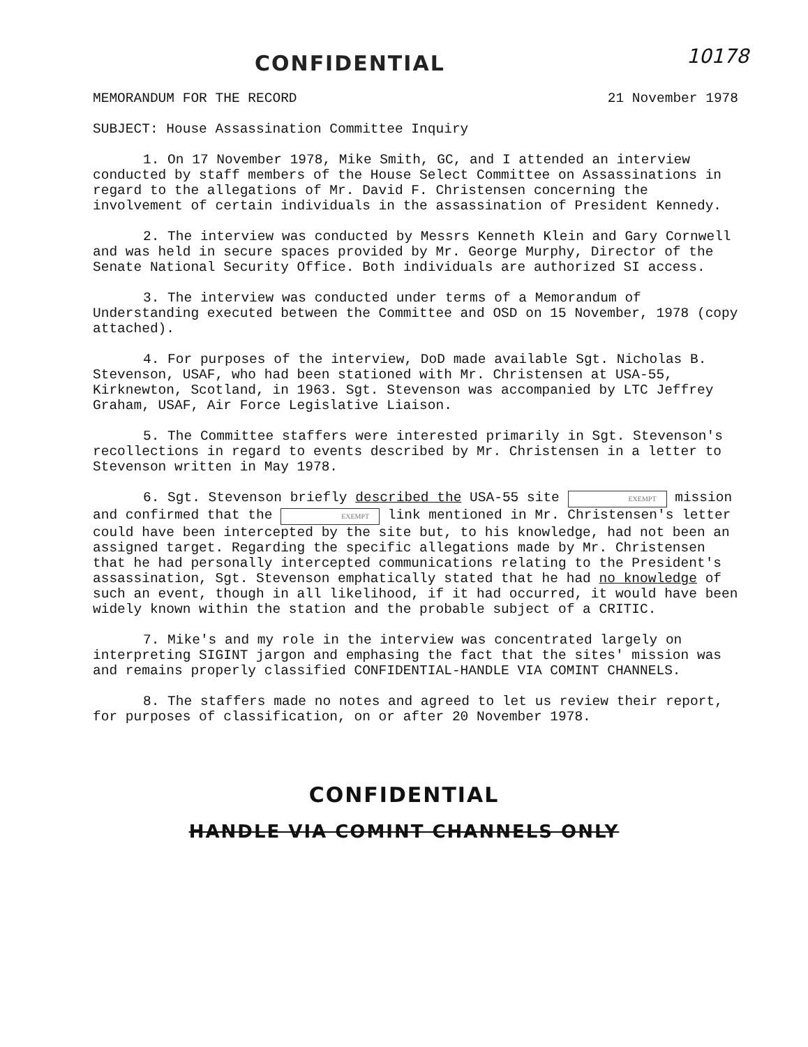CONFIDENTIAL 10178
MEMORANDUM FOR THE RECORD 21 November 1978
SUBJECT: House Assassination Committee Inquiry
1. On 17 November 1978, Mike Smith, GC, and I attended an interview conducted by staff members of the House Select Committee on Assassinations in regard to the allegations of Mr. David F. Christensen concerning the involvement of certain individuals in the assassination of President Kennedy.
2. The interview was conducted by Messrs Kenneth Klein and Gary Cornwell and was held in secure spaces provided by Mr. George Murphy, Director of the Senate National Security Office. Both individuals are authorized SI access.
3. The interview was conducted under terms of a Memorandum of Understanding executed between the Committee and OSD on 15 November, 1978 (copy attached).
4. For purposes of the interview, DoD made available Sgt. Nicholas B. Stevenson, USAF, who had been stationed with Mr. Christensen at USA-55, Kirknewton, Scotland, in 1963. Sgt. Stevenson was accompanied by LTC Jeffrey Graham, USAF, Air Force Legislative Liaison.
5. The Committee staffers were interested primarily in Sgt. Stevenson's recollections in regard to events described by Mr. Christensen in a letter to Stevenson written in May 1978.
6. Sgt. Stevenson briefly described the USA-55 site EXEMPT mission and confirmed that the EXEMPT link mentioned in Mr. Christensen's letter could have been intercepted by the site but, to his knowledge, had not been an assigned target. Regarding the specific allegations made by Mr. Christensen that he had personally intercepted communications relating to the President's assassination, Sgt. Stevenson emphatically stated that he had no knowledge of such an event, though in all likelihood, if it had occurred, it would have been widely known within the station and the probable subject of a CRITIC.
7. Mike's and my role in the interview was concentrated largely on interpreting SIGINT jargon and emphasing the fact that the sites' mission was and remains properly classified CONFIDENTIAL-HANDLE VIA COMINT CHANNELS.
8. The staffers made no notes and agreed to let us review their report, for purposes of classification, on or after 20 November 1978.
CONFIDENTIAL
HANDLE VIA COMINT CHANNELS ONLY